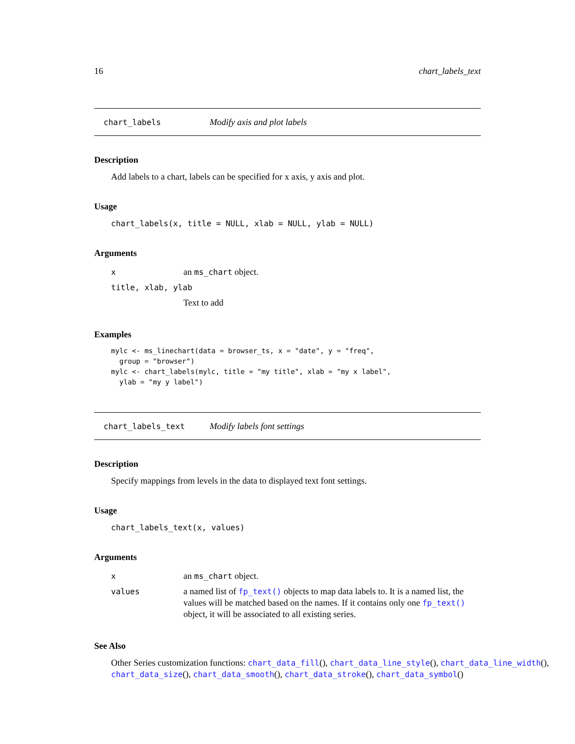16 chart_labels_text
chart_labels Modify axis and plot labels
Description
Add labels to a chart, labels can be specified for x axis, y axis and plot.
Usage
chart_labels(x, title = NULL, xlab = NULL, ylab = NULL)
Arguments
| x | an ms_chart object. |
| title, xlab, ylab | |
| | Text to add |
Examples
mylc <- ms_linechart(data = browser_ts, x = "date", y = "freq",
  group = "browser")
mylc <- chart_labels(mylc, title = "my title", xlab = "my x label",
  ylab = "my y label")
chart_labels_text Modify labels font settings
Description
Specify mappings from levels in the data to displayed text font settings.
Usage
chart_labels_text(x, values)
Arguments
| x | an ms_chart object. |
| values | a named list of fp_text() objects to map data labels to. It is a named list, the values will be matched based on the names. If it contains only one fp_text() object, it will be associated to all existing series. |
See Also
Other Series customization functions: chart_data_fill(), chart_data_line_style(), chart_data_line_width(), chart_data_size(), chart_data_smooth(), chart_data_stroke(), chart_data_symbol()